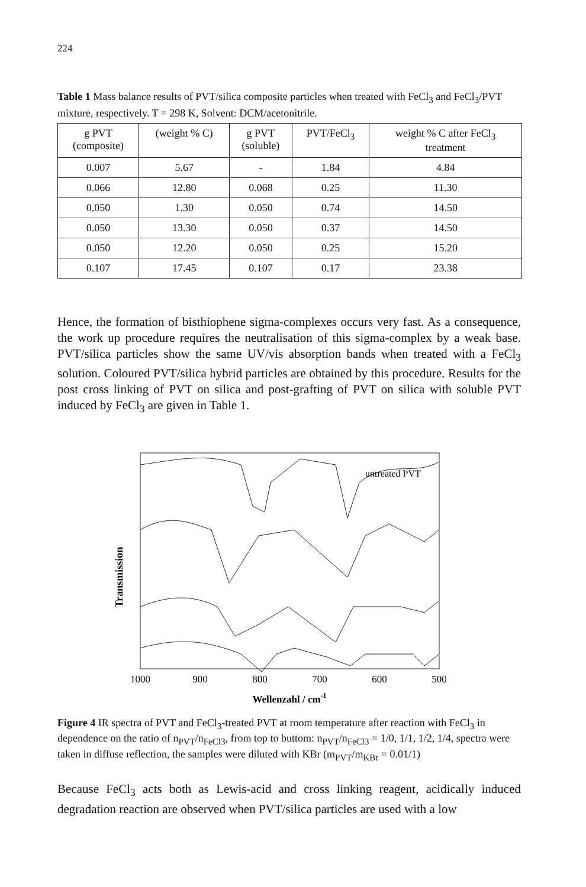224
Table 1 Mass balance results of PVT/silica composite particles when treated with FeCl<sub>3</sub> and FeCl<sub>3</sub>/PVT mixture, respectively. T = 298 K, Solvent: DCM/acetonitrile.
| g PVT (composite) | (weight % C) | g PVT (soluble) | PVT/FeCl<sub>3</sub> | weight % C after FeCl<sub>3</sub> treatment |
| 0.007 | 5.67 | - | 1.84 | 4.84 |
| 0.066 | 12.80 | 0.068 | 0.25 | 11.30 |
| 0.050 | 1.30 | 0.050 | 0.74 | 14.50 |
| 0.050 | 13.30 | 0.050 | 0.37 | 14.50 |
| 0.050 | 12.20 | 0.050 | 0.25 | 15.20 |
| 0.107 | 17.45 | 0.107 | 0.17 | 23.38 |
Hence, the formation of bisthiophene sigma-complexes occurs very fast. As a consequence, the work up procedure requires the neutralisation of this sigma-complex by a weak base. PVT/silica particles show the same UV/vis absorption bands when treated with a FeCl<sub>3</sub> solution. Coloured PVT/silica hybrid particles are obtained by this procedure. Results for the post cross linking of PVT on silica and post-grafting of PVT on silica with soluble PVT induced by FeCl<sub>3</sub> are given in Table 1.
Transmission
untreated PVT
1000
900
800
700
600
500
Wellenzahl / cm-1
Figure 4 IR spectra of PVT and FeCl<sub>3</sub>-treated PVT at room temperature after reaction with FeCl<sub>3</sub> in dependence on the ratio of n<sub>PVT</sub>/n<sub>FeCl3</sub>, from top to buttom: n<sub>PVT</sub>/n<sub>FeCl3</sub> = 1/0, 1/1, 1/2, 1/4, spectra were taken in diffuse reflection, the samples were diluted with KBr (m<sub>PVT</sub>/m<sub>KBr</sub> = 0.01/1)
Because FeCl<sub>3</sub> acts both as Lewis-acid and cross linking reagent, acidically induced degradation reaction are observed when PVT/silica particles are used with a low